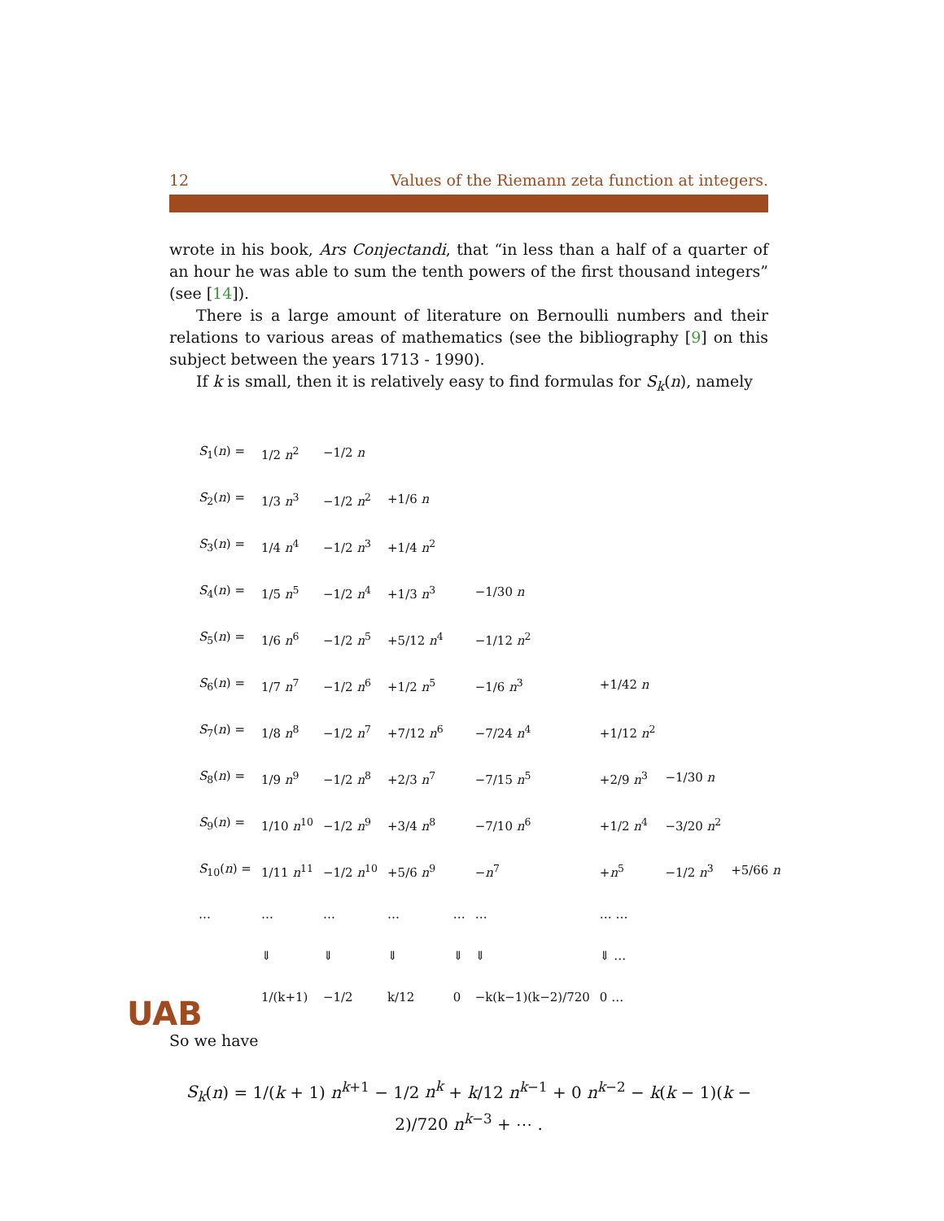12 Values of the Riemann zeta function at integers.
wrote in his book, Ars Conjectandi, that “in less than a half of a quarter of an hour he was able to sum the tenth powers of the first thousand integers” (see [14]).
There is a large amount of literature on Bernoulli numbers and their relations to various areas of mathematics (see the bibliography [9] on this subject between the years 1713 - 1990).
If k is small, then it is relatively easy to find formulas for S<sub>k</sub>(n), namely
| S<sub>1</sub>( n ) = | 1/2 n<sup>2</sup> | −1/2 n | | | | | | |
| S<sub>2</sub>( n ) = | 1/3 n<sup>3</sup> | −1/2 n<sup>2</sup> | +1/6 n | | | | | |
| S<sub>3</sub>( n ) = | 1/4 n<sup>4</sup> | −1/2 n<sup>3</sup> | +1/4 n<sup>2</sup> | | | | | |
| S<sub>4</sub>( n ) = | 1/5 n<sup>5</sup> | −1/2 n<sup>4</sup> | +1/3 n<sup>3</sup> | | −1/30 n | | | |
| S<sub>5</sub>( n ) = | 1/6 n<sup>6</sup> | −1/2 n<sup>5</sup> | +5/12 n<sup>4</sup> | | −1/12 n<sup>2</sup> | | | |
| S<sub>6</sub>( n ) = | 1/7 n<sup>7</sup> | −1/2 n<sup>6</sup> | +1/2 n<sup>5</sup> | | −1/6 n<sup>3</sup> | +1/42 n | | |
| S<sub>7</sub>( n ) = | 1/8 n<sup>8</sup> | −1/2 n<sup>7</sup> | +7/12 n<sup>6</sup> | | −7/24 n<sup>4</sup> | +1/12 n<sup>2</sup> | | |
| S<sub>8</sub>( n ) = | 1/9 n<sup>9</sup> | −1/2 n<sup>8</sup> | +2/3 n<sup>7</sup> | | −7/15 n<sup>5</sup> | +2/9 n<sup>3</sup> | −1/30 n | |
| S<sub>9</sub>( n ) = | 1/10 n<sup>10</sup> | −1/2 n<sup>9</sup> | +3/4 n<sup>8</sup> | | −7/10 n<sup>6</sup> | +1/2 n<sup>4</sup> | −3/20 n<sup>2</sup> | |
| S<sub>10</sub>( n ) = | 1/11 n<sup>11</sup> | −1/2 n<sup>10</sup> | +5/6 n<sup>9</sup> | | − n<sup>7</sup> | + n<sup>5</sup> | −1/2 n<sup>3</sup> | +5/66 n |
| … | … | … | … | … | … | … … | | |
| | ⇓ | ⇓ | ⇓ | ⇓ | ⇓ | ⇓ … | | |
| | 1/(k+1) | −1/2 | k/12 | 0 | −k(k−1)(k−2)/720 | 0 … | | |
So we have
S<sub>k</sub>(n) = 1/(k + 1) n<sup>k+1</sup> − 1/2 n<sup>k</sup> + k/12 n<sup>k−1</sup> + 0 n<sup>k−2</sup> − k(k − 1)(k − 2)/720 n<sup>k−3</sup> + ⋯ .
UAB